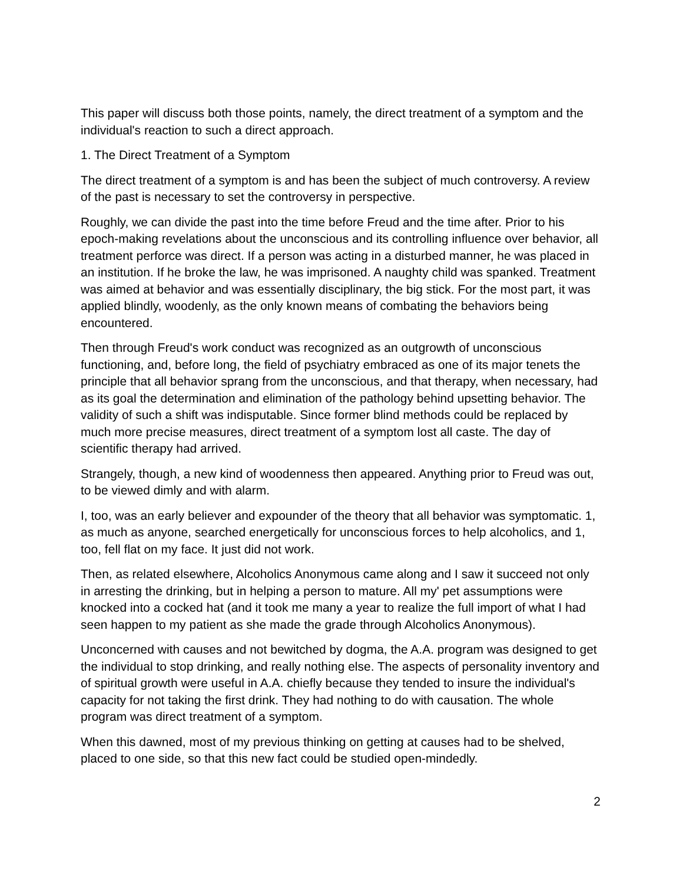This paper will discuss both those points, namely, the direct treatment of a symptom and the individual's reaction to such a direct approach.
1. The Direct Treatment of a Symptom
The direct treatment of a symptom is and has been the subject of much controversy. A review of the past is necessary to set the controversy in perspective.
Roughly, we can divide the past into the time before Freud and the time after. Prior to his epoch-making revelations about the unconscious and its controlling influence over behavior, all treatment perforce was direct. If a person was acting in a disturbed manner, he was placed in an institution. If he broke the law, he was imprisoned. A naughty child was spanked. Treatment was aimed at behavior and was essentially disciplinary, the big stick. For the most part, it was applied blindly, woodenly, as the only known means of combating the behaviors being encountered.
Then through Freud's work conduct was recognized as an outgrowth of unconscious functioning, and, before long, the field of psychiatry embraced as one of its major tenets the principle that all behavior sprang from the unconscious, and that therapy, when necessary, had as its goal the determination and elimination of the pathology behind upsetting behavior. The validity of such a shift was indisputable. Since former blind methods could be replaced by much more precise measures, direct treatment of a symptom lost all caste. The day of scientific therapy had arrived.
Strangely, though, a new kind of woodenness then appeared. Anything prior to Freud was out, to be viewed dimly and with alarm.
I, too, was an early believer and expounder of the theory that all behavior was symptomatic. 1, as much as anyone, searched energetically for unconscious forces to help alcoholics, and 1, too, fell flat on my face. It just did not work.
Then, as related elsewhere, Alcoholics Anonymous came along and I saw it succeed not only in arresting the drinking, but in helping a person to mature. All my' pet assumptions were knocked into a cocked hat (and it took me many a year to realize the full import of what I had seen happen to my patient as she made the grade through Alcoholics Anonymous).
Unconcerned with causes and not bewitched by dogma, the A.A. program was designed to get the individual to stop drinking, and really nothing else. The aspects of personality inventory and of spiritual growth were useful in A.A. chiefly because they tended to insure the individual's capacity for not taking the first drink. They had nothing to do with causation. The whole program was direct treatment of a symptom.
When this dawned, most of my previous thinking on getting at causes had to be shelved, placed to one side, so that this new fact could be studied open-mindedly.
2